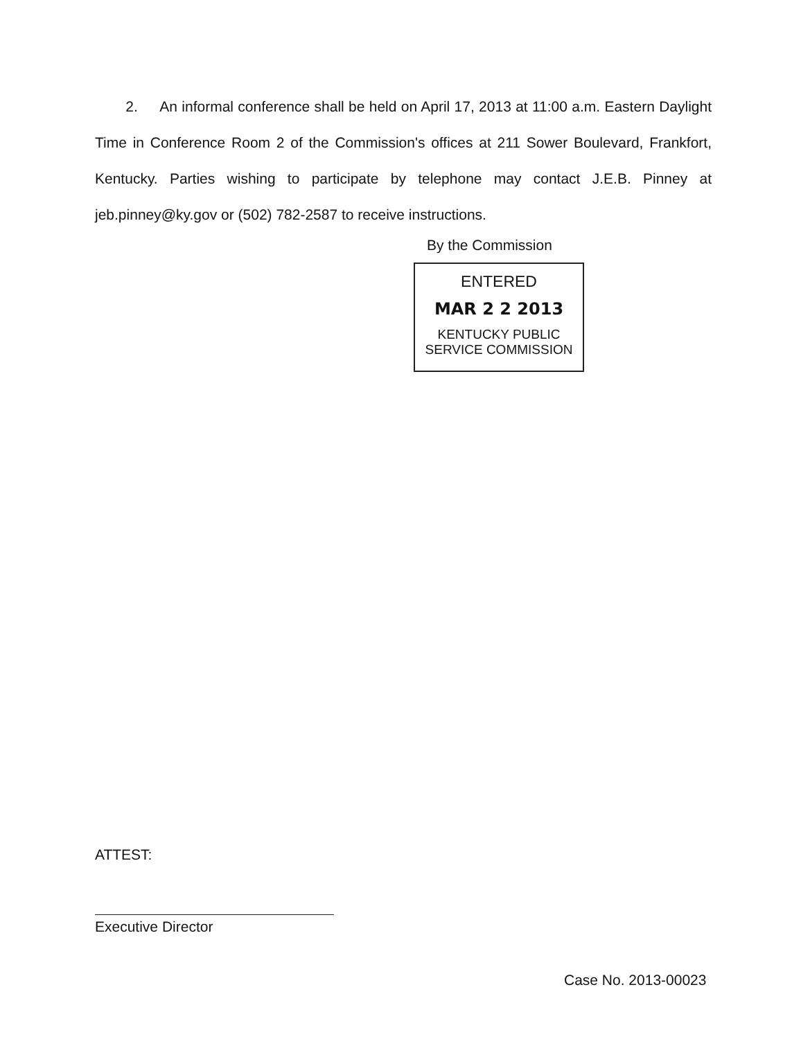2. An informal conference shall be held on April 17, 2013 at 11:00 a.m. Eastern Daylight Time in Conference Room 2 of the Commission's offices at 211 Sower Boulevard, Frankfort, Kentucky. Parties wishing to participate by telephone may contact J.E.B. Pinney at jeb.pinney@ky.gov or (502) 782-2587 to receive instructions.
By the Commission
ENTERED
MAR 2 2 2013
KENTUCKY PUBLIC
SERVICE COMMISSION
ATTEST:
Executive Director
Case No. 2013-00023